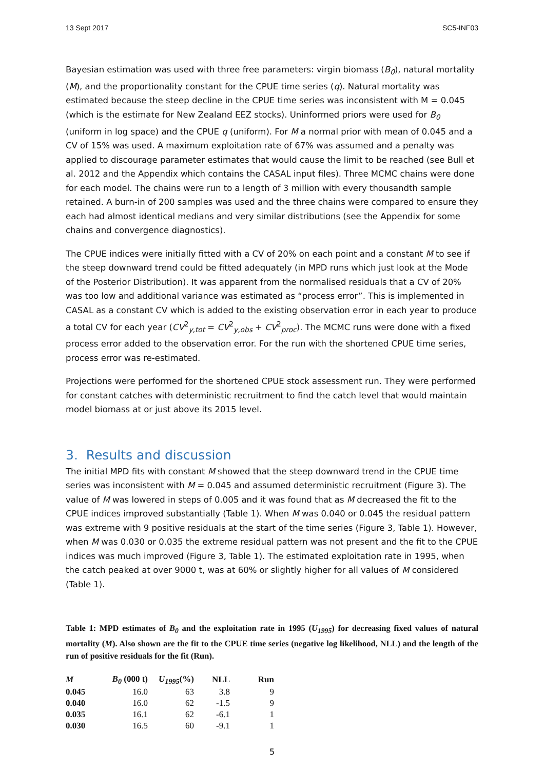13 Sept 2017 SC5-INF03
Bayesian estimation was used with three free parameters: virgin biomass (B<sub>0</sub>), natural mortality (M), and the proportionality constant for the CPUE time series (q). Natural mortality was estimated because the steep decline in the CPUE time series was inconsistent with M = 0.045 (which is the estimate for New Zealand EEZ stocks). Uninformed priors were used for B<sub>0</sub> (uniform in log space) and the CPUE q (uniform). For M a normal prior with mean of 0.045 and a CV of 15% was used. A maximum exploitation rate of 67% was assumed and a penalty was applied to discourage parameter estimates that would cause the limit to be reached (see Bull et al. 2012 and the Appendix which contains the CASAL input files). Three MCMC chains were done for each model. The chains were run to a length of 3 million with every thousandth sample retained. A burn-in of 200 samples was used and the three chains were compared to ensure they each had almost identical medians and very similar distributions (see the Appendix for some chains and convergence diagnostics).
The CPUE indices were initially fitted with a CV of 20% on each point and a constant M to see if the steep downward trend could be fitted adequately (in MPD runs which just look at the Mode of the Posterior Distribution). It was apparent from the normalised residuals that a CV of 20% was too low and additional variance was estimated as “process error”. This is implemented in CASAL as a constant CV which is added to the existing observation error in each year to produce a total CV for each year (CV<sup>2</sup><sub>y,tot</sub> = CV<sup>2</sup><sub>y,obs</sub> + CV<sup>2</sup><sub>proc</sub>). The MCMC runs were done with a fixed process error added to the observation error. For the run with the shortened CPUE time series, process error was re-estimated.
Projections were performed for the shortened CPUE stock assessment run. They were performed for constant catches with deterministic recruitment to find the catch level that would maintain model biomass at or just above its 2015 level.
3. Results and discussion
The initial MPD fits with constant M showed that the steep downward trend in the CPUE time series was inconsistent with M = 0.045 and assumed deterministic recruitment (Figure 3). The value of M was lowered in steps of 0.005 and it was found that as M decreased the fit to the CPUE indices improved substantially (Table 1). When M was 0.040 or 0.045 the residual pattern was extreme with 9 positive residuals at the start of the time series (Figure 3, Table 1). However, when M was 0.030 or 0.035 the extreme residual pattern was not present and the fit to the CPUE indices was much improved (Figure 3, Table 1). The estimated exploitation rate in 1995, when the catch peaked at over 9000 t, was at 60% or slightly higher for all values of M considered (Table 1).
Table 1: MPD estimates of B<sub>0</sub> and the exploitation rate in 1995 (U<sub>1995</sub>) for decreasing fixed values of natural mortality (M). Also shown are the fit to the CPUE time series (negative log likelihood, NLL) and the length of the run of positive residuals for the fit (Run).
| M | B<sub>0</sub> (000 t) | U<sub>1995</sub> (%) | NLL | Run |
| --- | --- | --- | --- | --- |
| 0.045 | 16.0 | 63 | 3.8 | 9 |
| 0.040 | 16.0 | 62 | -1.5 | 9 |
| 0.035 | 16.1 | 62 | -6.1 | 1 |
| 0.030 | 16.5 | 60 | -9.1 | 1 |
5